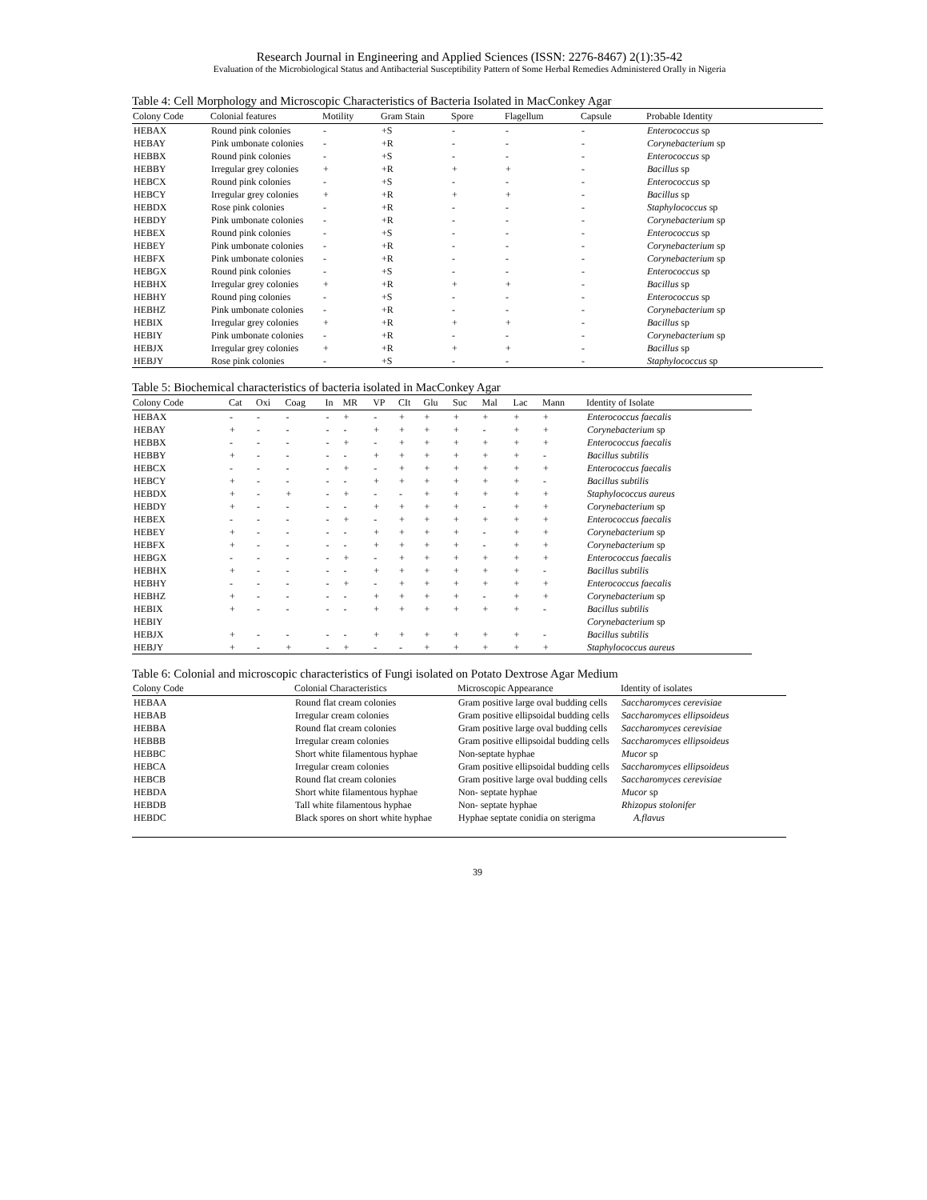Research Journal in Engineering and Applied Sciences (ISSN: 2276-8467) 2(1):35-42
Evaluation of the Microbiological Status and Antibacterial Susceptibility Pattern of Some Herbal Remedies Administered Orally in Nigeria
Table 4: Cell Morphology and Microscopic Characteristics of Bacteria Isolated in MacConkey Agar
| Colony Code | Colonial features | Motility | Gram Stain | Spore | Flagellum | Capsule | Probable Identity |
| --- | --- | --- | --- | --- | --- | --- | --- |
| HEBAX | Round pink colonies | - | +S | - | - | - | Enterococcus sp |
| HEBAY | Pink umbonate colonies | - | +R | - | - | - | Corynebacterium sp |
| HEBBX | Round pink colonies | - | +S | - | - | - | Enterococcus sp |
| HEBBY | Irregular grey colonies | + | +R | + | + | - | Bacillus sp |
| HEBCX | Round pink colonies | - | +S | - | - | - | Enterococcus sp |
| HEBCY | Irregular grey colonies | + | +R | + | + | - | Bacillus sp |
| HEBDX | Rose pink colonies | - | +R | - | - | - | Staphylococcus sp |
| HEBDY | Pink umbonate colonies | - | +R | - | - | - | Corynebacterium sp |
| HEBEX | Round pink colonies | - | +S | - | - | - | Enterococcus sp |
| HEBEY | Pink umbonate colonies | - | +R | - | - | - | Corynebacterium sp |
| HEBFX | Pink umbonate colonies | - | +R | - | - | - | Corynebacterium sp |
| HEBGX | Round pink colonies | - | +S | - | - | - | Enterococcus sp |
| HEBHX | Irregular grey colonies | + | +R | + | + | - | Bacillus sp |
| HEBHY | Round ping colonies | - | +S | - | - | - | Enterococcus sp |
| HEBHZ | Pink umbonate colonies | - | +R | - | - | - | Corynebacterium sp |
| HEBIX | Irregular grey colonies | + | +R | + | + | - | Bacillus sp |
| HEBIY | Pink umbonate colonies | - | +R | - | - | - | Corynebacterium sp |
| HEBJX | Irregular grey colonies | + | +R | + | + | - | Bacillus sp |
| HEBJY | Rose pink colonies | - | +S | - | - | - | Staphylococcus sp |
Table 5: Biochemical characteristics of bacteria isolated in MacConkey Agar
| Colony Code | Cat | Oxi | Coag | In | MR | VP | CIt | Glu | Suc | Mal | Lac | Mann | Identity of Isolate |
| --- | --- | --- | --- | --- | --- | --- | --- | --- | --- | --- | --- | --- | --- |
| HEBAX | - | - | - | - | + | - | + | + | + | + | + | + | Enterococcus faecalis |
| HEBAY | + | - | - | - | - | + | + | + | + | - | + | + | Corynebacterium sp |
| HEBBX | - | - | - | - | + | - | + | + | + | + | + | + | Enterococcus faecalis |
| HEBBY | + | - | - | - | - | + | + | + | + | + | + | - | Bacillus subtilis |
| HEBCX | - | - | - | - | + | - | + | + | + | + | + | + | Enterococcus faecalis |
| HEBCY | + | - | - | - | - | + | + | + | + | + | + | - | Bacillus subtilis |
| HEBDX | + | - | + | - | + | - | - | + | + | + | + | + | Staphylococcus aureus |
| HEBDY | + | - | - | - | - | + | + | + | + | - | + | + | Corynebacterium sp |
| HEBEX | - | - | - | - | + | - | + | + | + | + | + | + | Enterococcus faecalis |
| HEBEY | + | - | - | - | - | + | + | + | + | - | + | + | Corynebacterium sp |
| HEBFX | + | - | - | - | - | + | + | + | + | - | + | + | Corynebacterium sp |
| HEBGX | - | - | - | - | + | - | + | + | + | + | + | + | Enterococcus faecalis |
| HEBHX | + | - | - | - | - | + | + | + | + | + | + | - | Bacillus subtilis |
| HEBHY | - | - | - | - | + | - | + | + | + | + | + | + | Enterococcus faecalis |
| HEBHZ | + | - | - | - | - | + | + | + | + | - | + | + | Corynebacterium sp |
| HEBIX | + | - | - | - | - | + | + | + | + | + | + | - | Bacillus subtilis |
| HEBIY | | | | | | | | | | | | | Corynebacterium sp |
| HEBJX | + | - | - | - | - | + | + | + | + | + | + | - | Bacillus subtilis |
| HEBJY | + | - | + | - | + | - | - | + | + | + | + | + | Staphylococcus aureus |
Table 6: Colonial and microscopic characteristics of Fungi isolated on Potato Dextrose Agar Medium
| Colony Code | Colonial Characteristics | Microscopic Appearance | Identity of isolates |
| --- | --- | --- | --- |
| HEBAA | Round flat cream colonies | Gram positive large oval budding cells | Saccharomyces cerevisiae |
| HEBAB | Irregular cream colonies | Gram positive ellipsoidal budding cells | Saccharomyces ellipsoideus |
| HEBBA | Round flat cream colonies | Gram positive large oval budding cells | Saccharomyces cerevisiae |
| HEBBB | Irregular cream colonies | Gram positive ellipsoidal budding cells | Saccharomyces ellipsoideus |
| HEBBC | Short white filamentous hyphae | Non-septate hyphae | Mucor sp |
| HEBCA | Irregular cream colonies | Gram positive ellipsoidal budding cells | Saccharomyces ellipsoideus |
| HEBCB | Round flat cream colonies | Gram positive large oval budding cells | Saccharomyces cerevisiae |
| HEBDA | Short white filamentous hyphae | Non- septate hyphae | Mucor sp |
| HEBDB | Tall white filamentous hyphae | Non- septate hyphae | Rhizopus stolonifer |
| HEBDC | Black spores on short white hyphae | Hyphae septate conidia on sterigma | A.flavus |
39